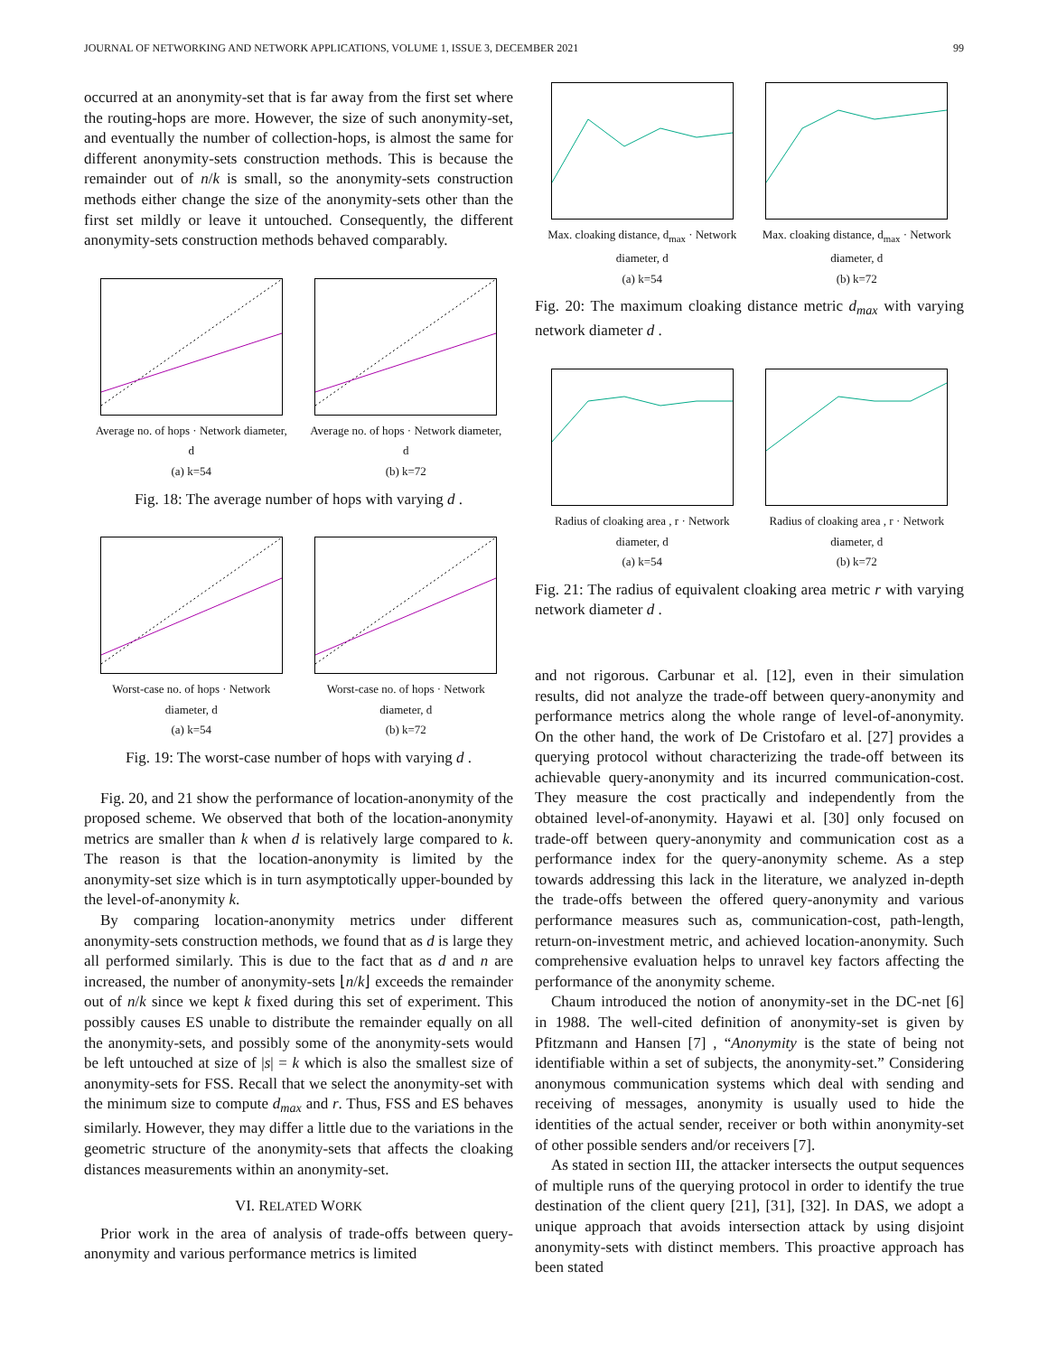JOURNAL OF NETWORKING AND NETWORK APPLICATIONS, VOLUME 1, ISSUE 3, DECEMBER 2021 99
occurred at an anonymity-set that is far away from the first set where the routing-hops are more. However, the size of such anonymity-set, and eventually the number of collection-hops, is almost the same for different anonymity-sets construction methods. This is because the remainder out of n/k is small, so the anonymity-sets construction methods either change the size of the anonymity-sets other than the first set mildly or leave it untouched. Consequently, the different anonymity-sets construction methods behaved comparably.
Average no. of hops · Network diameter, d
(a) k=54
Average no. of hops · Network diameter, d
(b) k=72
Fig. 18: The average number of hops with varying d .
Worst-case no. of hops · Network diameter, d
(a) k=54
Worst-case no. of hops · Network diameter, d
(b) k=72
Fig. 19: The worst-case number of hops with varying d .
Fig. 20, and 21 show the performance of location-anonymity of the proposed scheme. We observed that both of the location-anonymity metrics are smaller than k when d is relatively large compared to k. The reason is that the location-anonymity is limited by the anonymity-set size which is in turn asymptotically upper-bounded by the level-of-anonymity k.
By comparing location-anonymity metrics under different anonymity-sets construction methods, we found that as d is large they all performed similarly. This is due to the fact that as d and n are increased, the number of anonymity-sets ⌊n/k⌋ exceeds the remainder out of n/k since we kept k fixed during this set of experiment. This possibly causes ES unable to distribute the remainder equally on all the anonymity-sets, and possibly some of the anonymity-sets would be left untouched at size of |s| = k which is also the smallest size of anonymity-sets for FSS. Recall that we select the anonymity-set with the minimum size to compute d<sub>max</sub> and r. Thus, FSS and ES behaves similarly. However, they may differ a little due to the variations in the geometric structure of the anonymity-sets that affects the cloaking distances measurements within an anonymity-set.
VI. RELATED WORK
Prior work in the area of analysis of trade-offs between query-anonymity and various performance metrics is limited
Max. cloaking distance, d<sub>max</sub> · Network diameter, d
(a) k=54
Max. cloaking distance, d<sub>max</sub> · Network diameter, d
(b) k=72
Fig. 20: The maximum cloaking distance metric d<sub>max</sub> with varying network diameter d .
Radius of cloaking area , r · Network diameter, d
(a) k=54
Radius of cloaking area , r · Network diameter, d
(b) k=72
Fig. 21: The radius of equivalent cloaking area metric r with varying network diameter d .
and not rigorous. Carbunar et al. [12], even in their simulation results, did not analyze the trade-off between query-anonymity and performance metrics along the whole range of level-of-anonymity. On the other hand, the work of De Cristofaro et al. [27] provides a querying protocol without characterizing the trade-off between its achievable query-anonymity and its incurred communication-cost. They measure the cost practically and independently from the obtained level-of-anonymity. Hayawi et al. [30] only focused on trade-off between query-anonymity and communication cost as a performance index for the query-anonymity scheme. As a step towards addressing this lack in the literature, we analyzed in-depth the trade-offs between the offered query-anonymity and various performance measures such as, communication-cost, path-length, return-on-investment metric, and achieved location-anonymity. Such comprehensive evaluation helps to unravel key factors affecting the performance of the anonymity scheme.
Chaum introduced the notion of anonymity-set in the DC-net [6] in 1988. The well-cited definition of anonymity-set is given by Pfitzmann and Hansen [7] , “Anonymity is the state of being not identifiable within a set of subjects, the anonymity-set.” Considering anonymous communication systems which deal with sending and receiving of messages, anonymity is usually used to hide the identities of the actual sender, receiver or both within anonymity-set of other possible senders and/or receivers [7].
As stated in section III, the attacker intersects the output sequences of multiple runs of the querying protocol in order to identify the true destination of the client query [21], [31], [32]. In DAS, we adopt a unique approach that avoids intersection attack by using disjoint anonymity-sets with distinct members. This proactive approach has been stated